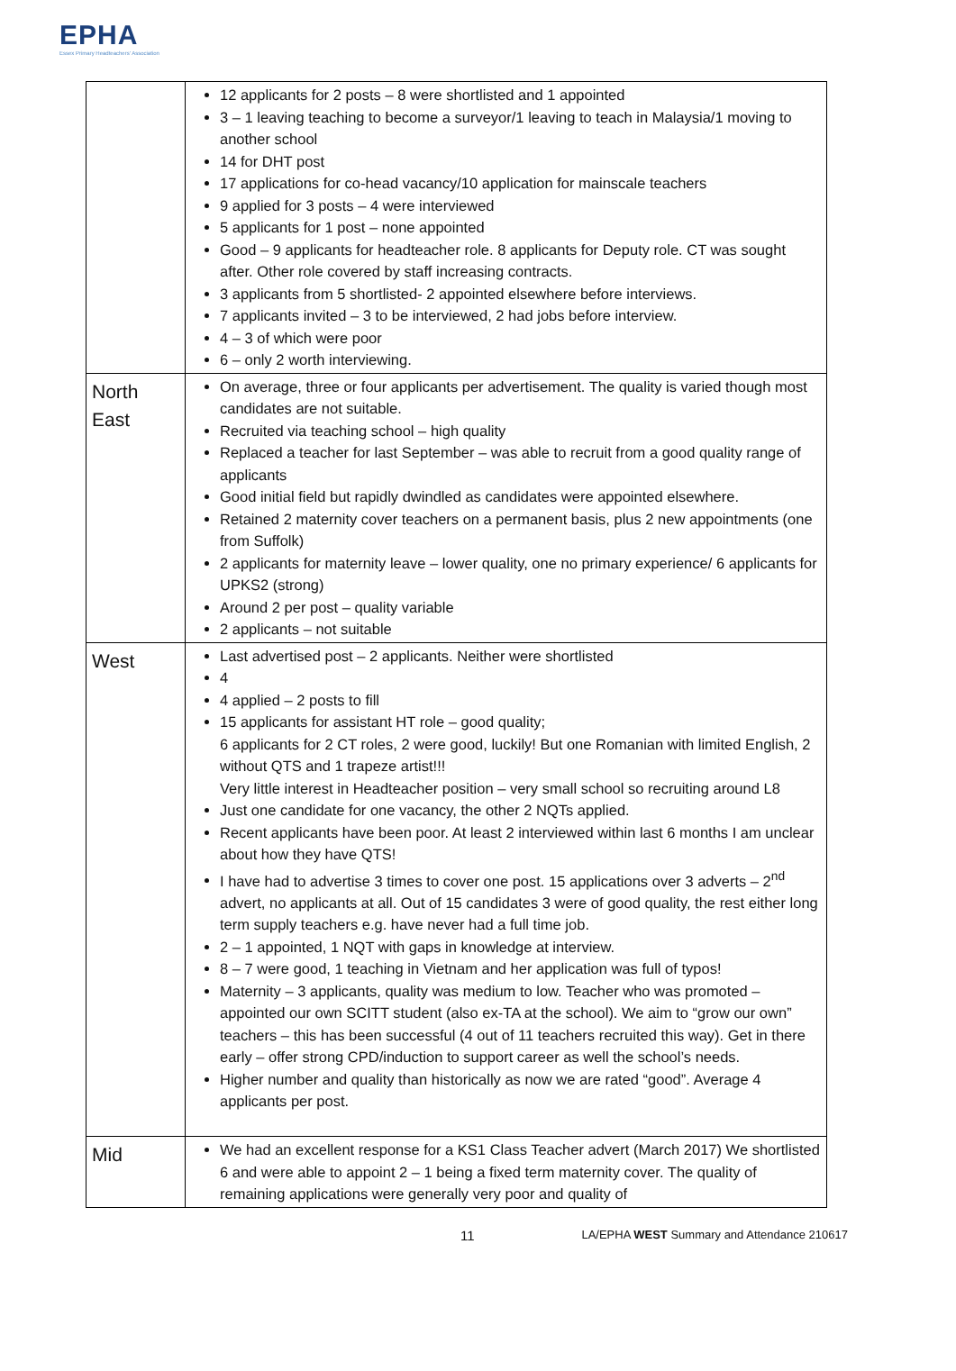EPHA
Essex Primary Headteachers' Association
| | 12 applicants for 2 posts – 8 were shortlisted and 1 appointed 3 – 1 leaving teaching to become a surveyor/1 leaving to teach in Malaysia/1 moving to another school 14 for DHT post 17 applications for co-head vacancy/10 application for mainscale teachers 9 applied for 3 posts – 4 were interviewed 5 applicants for 1 post – none appointed Good – 9 applicants for headteacher role. 8 applicants for Deputy role. CT was sought after. Other role covered by staff increasing contracts. 3 applicants from 5 shortlisted- 2 appointed elsewhere before interviews. 7 applicants invited – 3 to be interviewed, 2 had jobs before interview. 4 – 3 of which were poor 6 – only 2 worth interviewing. |
| North East | On average, three or four applicants per advertisement. The quality is varied though most candidates are not suitable. Recruited via teaching school – high quality Replaced a teacher for last September – was able to recruit from a good quality range of applicants Good initial field but rapidly dwindled as candidates were appointed elsewhere. Retained 2 maternity cover teachers on a permanent basis, plus 2 new appointments (one from Suffolk) 2 applicants for maternity leave – lower quality, one no primary experience/ 6 applicants for UPKS2 (strong) Around 2 per post – quality variable 2 applicants – not suitable |
| West | Last advertised post – 2 applicants. Neither were shortlisted 4 4 applied – 2 posts to fill 15 applicants for assistant HT role – good quality; 6 applicants for 2 CT roles, 2 were good, luckily! But one Romanian with limited English, 2 without QTS and 1 trapeze artist!!! Very little interest in Headteacher position – very small school so recruiting around L8 Just one candidate for one vacancy, the other 2 NQTs applied. Recent applicants have been poor. At least 2 interviewed within last 6 months I am unclear about how they have QTS! I have had to advertise 3 times to cover one post. 15 applications over 3 adverts – 2<sup>nd</sup> advert, no applicants at all. Out of 15 candidates 3 were of good quality, the rest either long term supply teachers e.g. have never had a full time job. 2 – 1 appointed, 1 NQT with gaps in knowledge at interview. 8 – 7 were good, 1 teaching in Vietnam and her application was full of typos! Maternity – 3 applicants, quality was medium to low. Teacher who was promoted – appointed our own SCITT student (also ex-TA at the school). We aim to “grow our own” teachers – this has been successful (4 out of 11 teachers recruited this way). Get in there early – offer strong CPD/induction to support career as well the school’s needs. Higher number and quality than historically as now we are rated “good”. Average 4 applicants per post. |
| Mid | We had an excellent response for a KS1 Class Teacher advert (March 2017) We shortlisted 6 and were able to appoint 2 – 1 being a fixed term maternity cover. The quality of remaining applications were generally very poor and quality of |
11 LA/EPHA WEST Summary and Attendance 210617